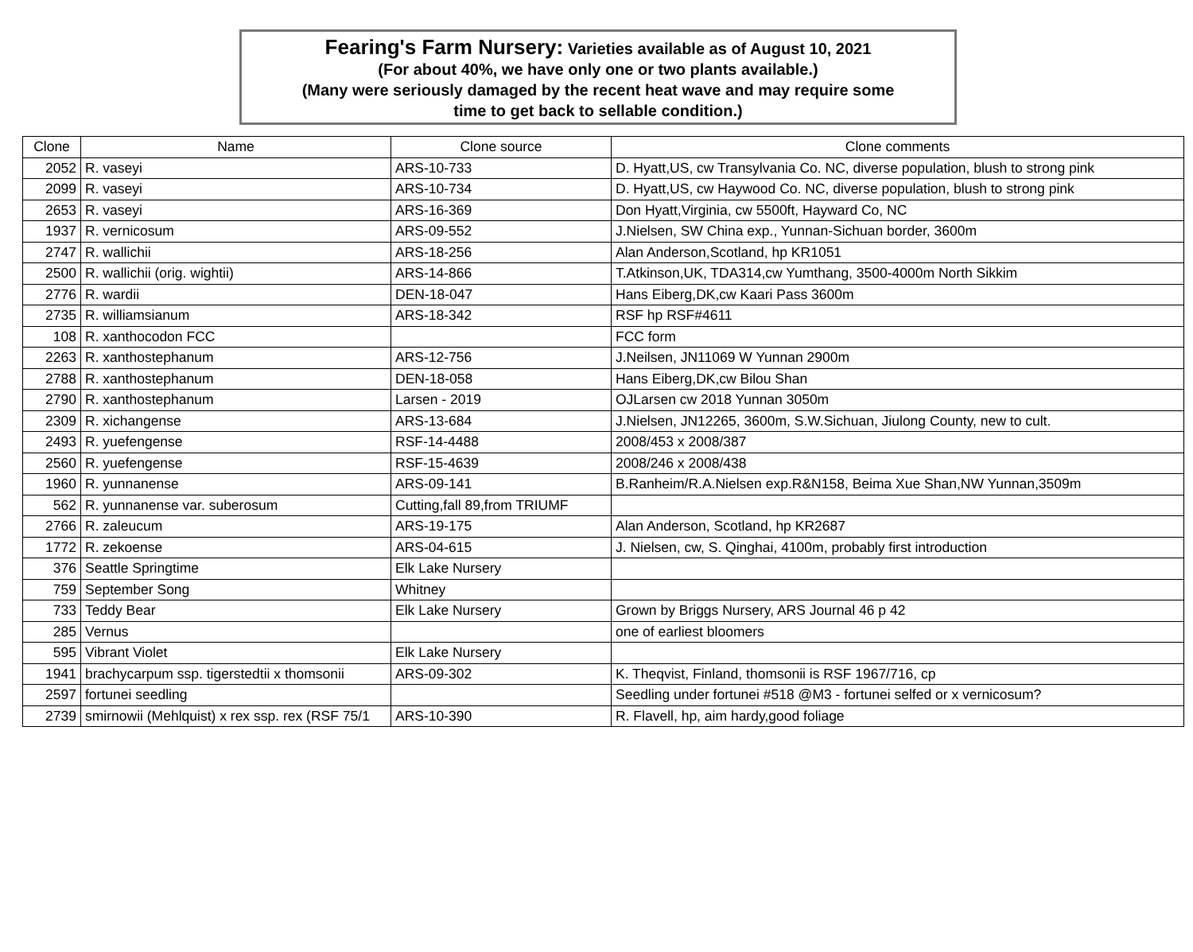Fearing's Farm Nursery: Varieties available as of August 10, 2021
(For about 40%, we have only one or two plants available.)
(Many were seriously damaged by the recent heat wave and may require some
time to get back to sellable condition.)
| Clone | Name | Clone source | Clone comments |
| --- | --- | --- | --- |
| 2052 | R. vaseyi | ARS-10-733 | D. Hyatt,US, cw Transylvania Co. NC, diverse population, blush to strong pink |
| 2099 | R. vaseyi | ARS-10-734 | D. Hyatt,US, cw Haywood Co. NC, diverse population, blush to strong pink |
| 2653 | R. vaseyi | ARS-16-369 | Don Hyatt,Virginia, cw 5500ft, Hayward Co, NC |
| 1937 | R. vernicosum | ARS-09-552 | J.Nielsen, SW China exp., Yunnan-Sichuan border, 3600m |
| 2747 | R. wallichii | ARS-18-256 | Alan Anderson,Scotland, hp KR1051 |
| 2500 | R. wallichii (orig. wightii) | ARS-14-866 | T.Atkinson,UK, TDA314,cw Yumthang, 3500-4000m North Sikkim |
| 2776 | R. wardii | DEN-18-047 | Hans Eiberg,DK,cw Kaari Pass 3600m |
| 2735 | R. williamsianum | ARS-18-342 | RSF hp RSF#4611 |
| 108 | R. xanthocodon FCC | | FCC form |
| 2263 | R. xanthostephanum | ARS-12-756 | J.Neilsen, JN11069 W Yunnan 2900m |
| 2788 | R. xanthostephanum | DEN-18-058 | Hans Eiberg,DK,cw Bilou Shan |
| 2790 | R. xanthostephanum | Larsen - 2019 | OJLarsen cw 2018 Yunnan 3050m |
| 2309 | R. xichangense | ARS-13-684 | J.Nielsen, JN12265, 3600m, S.W.Sichuan, Jiulong County, new to cult. |
| 2493 | R. yuefengense | RSF-14-4488 | 2008/453 x 2008/387 |
| 2560 | R. yuefengense | RSF-15-4639 | 2008/246 x 2008/438 |
| 1960 | R. yunnanense | ARS-09-141 | B.Ranheim/R.A.Nielsen exp.R&N158, Beima Xue Shan,NW Yunnan,3509m |
| 562 | R. yunnanense var. suberosum | Cutting,fall 89,from TRIUMF | |
| 2766 | R. zaleucum | ARS-19-175 | Alan Anderson, Scotland, hp KR2687 |
| 1772 | R. zekoense | ARS-04-615 | J. Nielsen, cw, S. Qinghai, 4100m, probably first introduction |
| 376 | Seattle Springtime | Elk Lake Nursery | |
| 759 | September Song | Whitney | |
| 733 | Teddy Bear | Elk Lake Nursery | Grown by Briggs Nursery, ARS Journal 46 p 42 |
| 285 | Vernus | | one of earliest bloomers |
| 595 | Vibrant Violet | Elk Lake Nursery | |
| 1941 | brachycarpum ssp. tigerstedtii x thomsonii | ARS-09-302 | K. Theqvist, Finland, thomsonii is RSF 1967/716, cp |
| 2597 | fortunei seedling | | Seedling under fortunei #518 @M3 - fortunei selfed or x vernicosum? |
| 2739 | smirnowii (Mehlquist) x rex ssp. rex (RSF 75/1 | ARS-10-390 | R. Flavell, hp, aim hardy,good foliage |